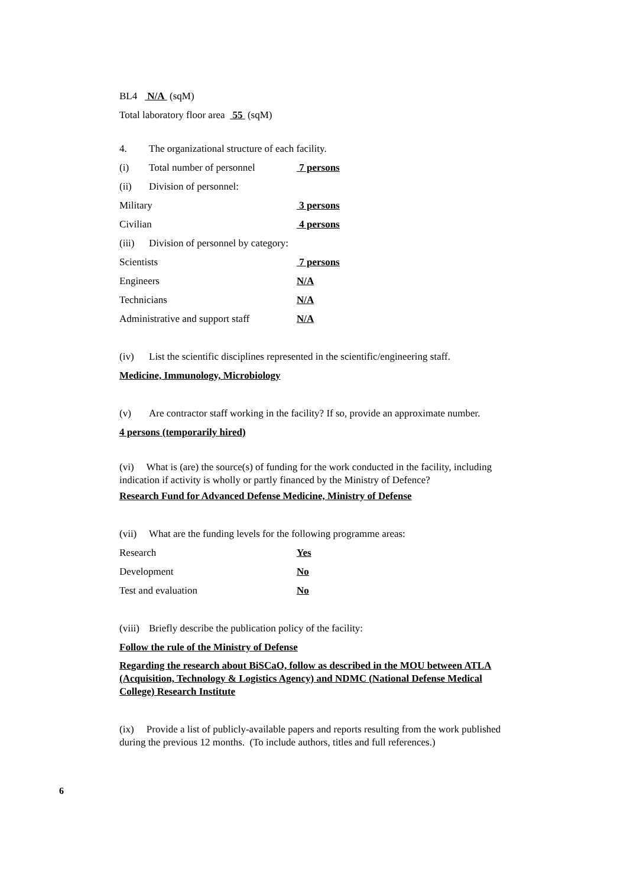BL4 N/A (sqM)
Total laboratory floor area 55 (sqM)
4. The organizational structure of each facility.
(i) Total number of personnel 7 persons
(ii) Division of personnel:
Military 3 persons
Civilian 4 persons
(iii) Division of personnel by category:
Scientists 7 persons
Engineers N/A
Technicians N/A
Administrative and support staff N/A
(iv) List the scientific disciplines represented in the scientific/engineering staff.
Medicine, Immunology, Microbiology
(v) Are contractor staff working in the facility? If so, provide an approximate number.
4 persons (temporarily hired)
(vi) What is (are) the source(s) of funding for the work conducted in the facility, including indication if activity is wholly or partly financed by the Ministry of Defence?
Research Fund for Advanced Defense Medicine, Ministry of Defense
(vii) What are the funding levels for the following programme areas:
Research Yes
Development No
Test and evaluation No
(viii) Briefly describe the publication policy of the facility:
Follow the rule of the Ministry of Defense
Regarding the research about BiSCaO, follow as described in the MOU between ATLA (Acquisition, Technology & Logistics Agency) and NDMC (National Defense Medical College) Research Institute
(ix) Provide a list of publicly-available papers and reports resulting from the work published during the previous 12 months. (To include authors, titles and full references.)
6